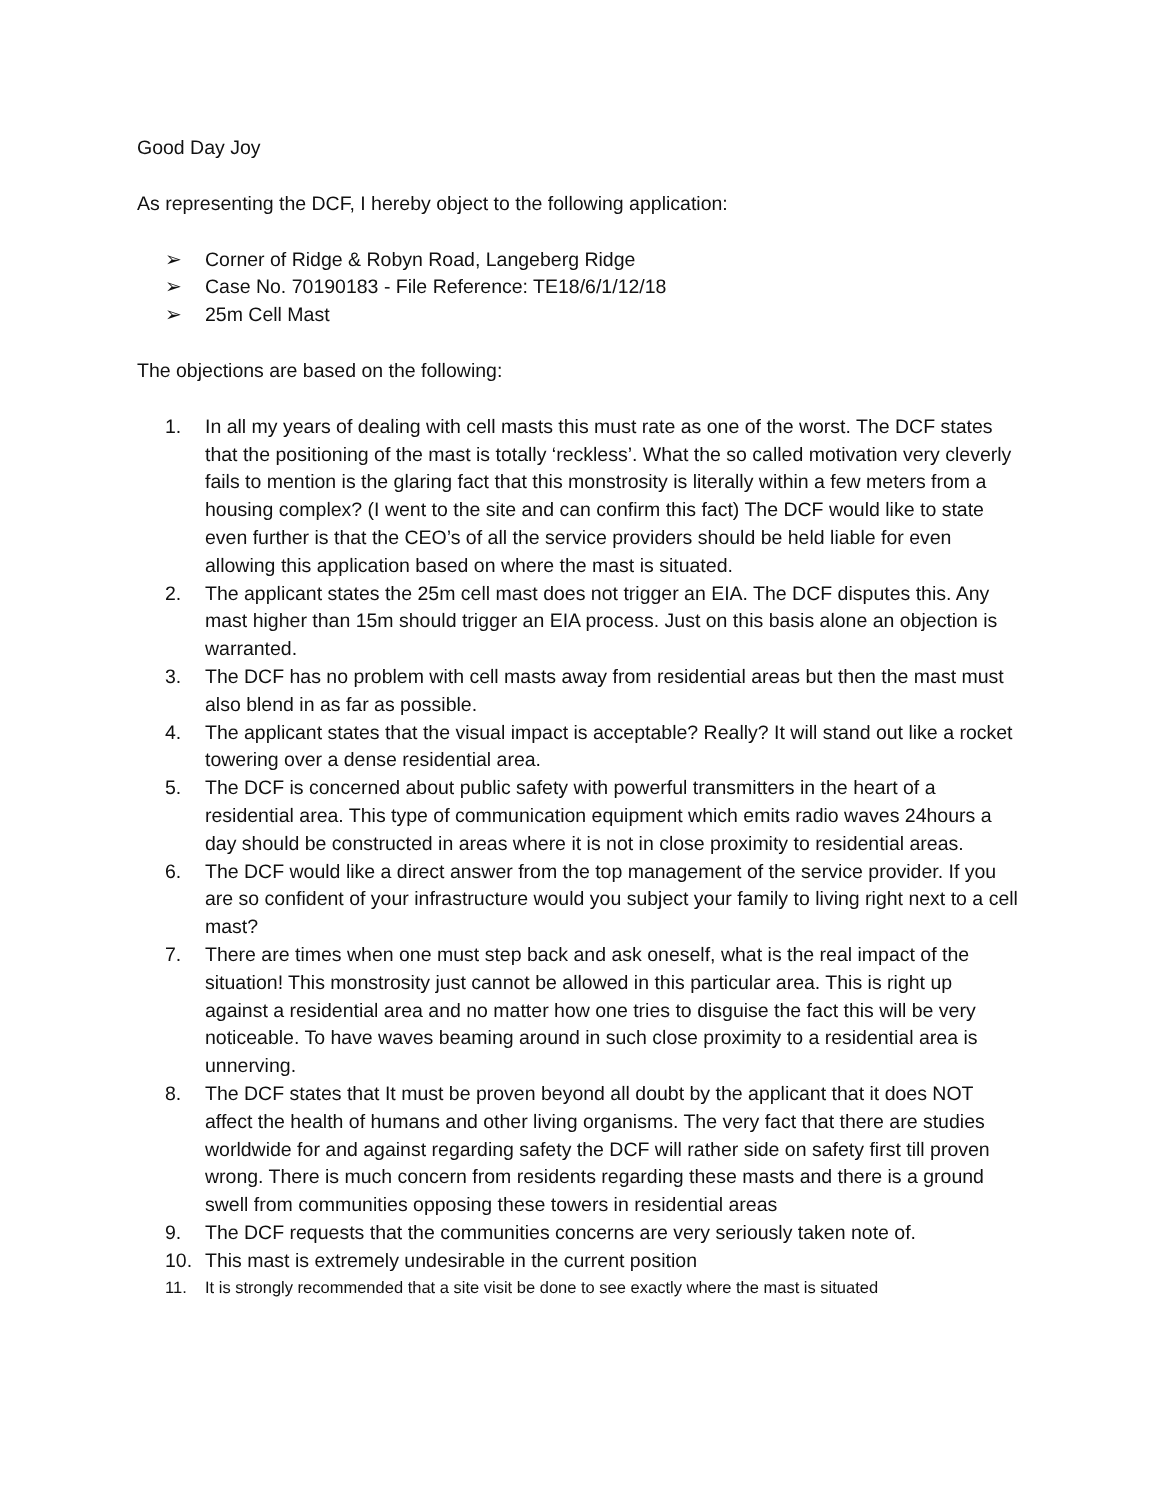Good Day Joy
As representing the DCF, I hereby object to the following application:
➢ Corner of Ridge & Robyn Road, Langeberg Ridge
➢ Case No. 70190183 - File Reference: TE18/6/1/12/18
➢ 25m Cell Mast
The objections are based on the following:
1. In all my years of dealing with cell masts this must rate as one of the worst. The DCF states that the positioning of the mast is totally ‘reckless’. What the so called motivation very cleverly fails to mention is the glaring fact that this monstrosity is literally within a few meters from a housing complex? (I went to the site and can confirm this fact) The DCF would like to state even further is that the CEO’s of all the service providers should be held liable for even allowing this application based on where the mast is situated.
2. The applicant states the 25m cell mast does not trigger an EIA. The DCF disputes this. Any mast higher than 15m should trigger an EIA process. Just on this basis alone an objection is warranted.
3. The DCF has no problem with cell masts away from residential areas but then the mast must also blend in as far as possible.
4. The applicant states that the visual impact is acceptable? Really? It will stand out like a rocket towering over a dense residential area.
5. The DCF is concerned about public safety with powerful transmitters in the heart of a residential area. This type of communication equipment which emits radio waves 24hours a day should be constructed in areas where it is not in close proximity to residential areas.
6. The DCF would like a direct answer from the top management of the service provider. If you are so confident of your infrastructure would you subject your family to living right next to a cell mast?
7. There are times when one must step back and ask oneself, what is the real impact of the situation! This monstrosity just cannot be allowed in this particular area. This is right up against a residential area and no matter how one tries to disguise the fact this will be very noticeable. To have waves beaming around in such close proximity to a residential area is unnerving.
8. The DCF states that It must be proven beyond all doubt by the applicant that it does NOT affect the health of humans and other living organisms. The very fact that there are studies worldwide for and against regarding safety the DCF will rather side on safety first till proven wrong. There is much concern from residents regarding these masts and there is a ground swell from communities opposing these towers in residential areas
9. The DCF requests that the communities concerns are very seriously taken note of.
10. This mast is extremely undesirable in the current position
11. It is strongly recommended that a site visit be done to see exactly where the mast is situated